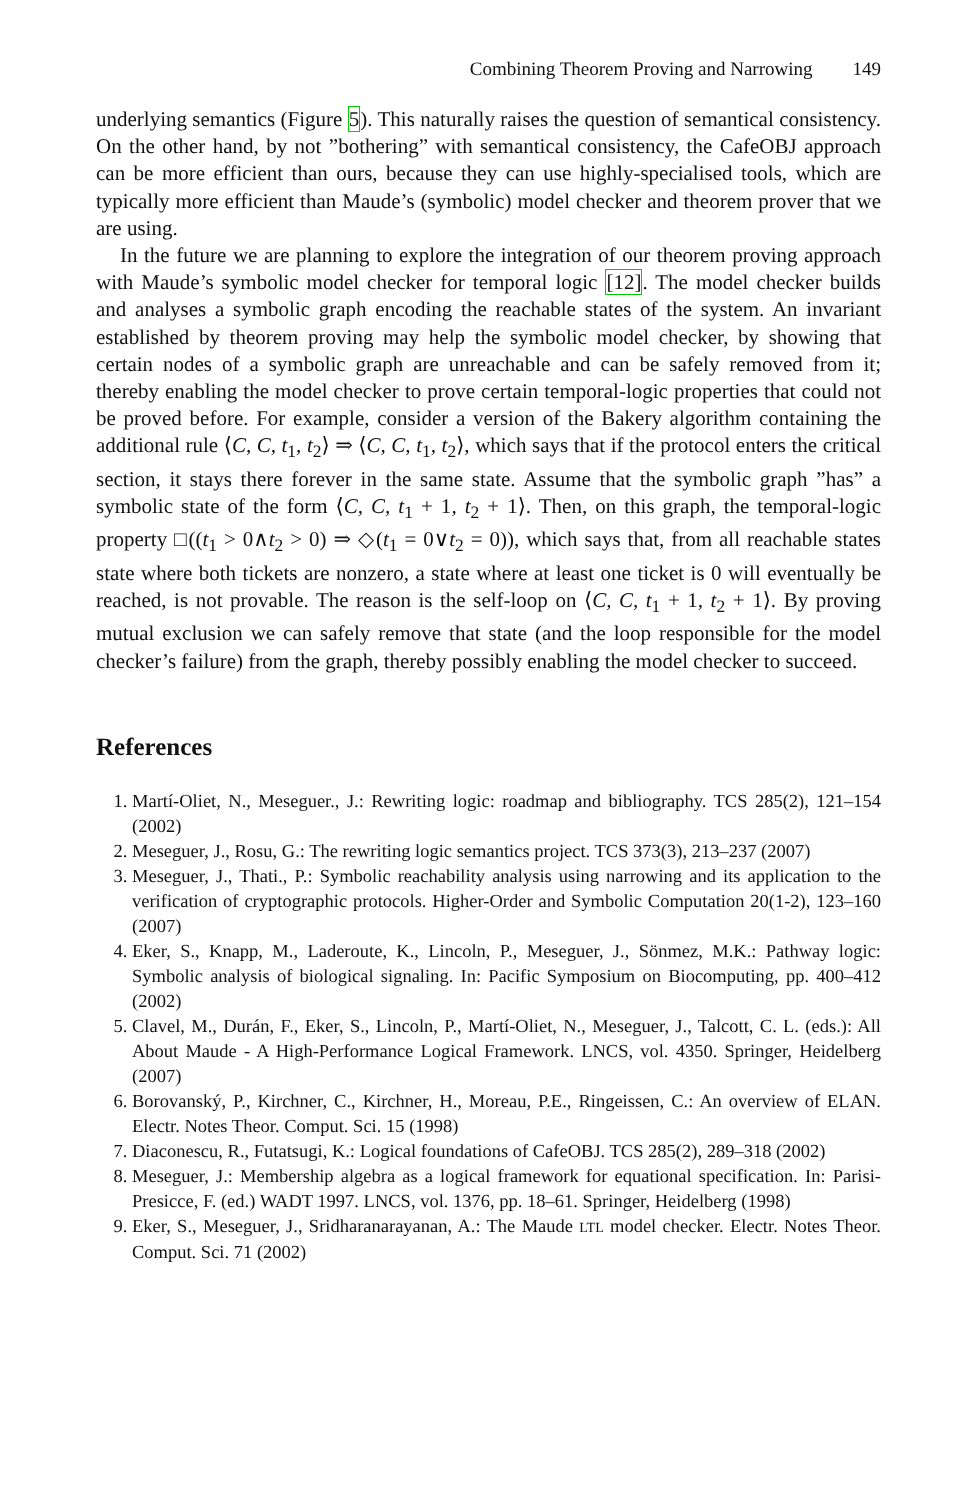Combining Theorem Proving and Narrowing 149
underlying semantics (Figure 5). This naturally raises the question of semantical consistency. On the other hand, by not ”bothering” with semantical consistency, the CafeOBJ approach can be more efficient than ours, because they can use highly-specialised tools, which are typically more efficient than Maude’s (symbolic) model checker and theorem prover that we are using.
In the future we are planning to explore the integration of our theorem proving approach with Maude’s symbolic model checker for temporal logic [12]. The model checker builds and analyses a symbolic graph encoding the reachable states of the system. An invariant established by theorem proving may help the symbolic model checker, by showing that certain nodes of a symbolic graph are unreachable and can be safely removed from it; thereby enabling the model checker to prove certain temporal-logic properties that could not be proved before. For example, consider a version of the Bakery algorithm containing the additional rule ⟨C, C, t<sub>1</sub>, t<sub>2</sub>⟩ ⇒ ⟨C, C, t<sub>1</sub>, t<sub>2</sub>⟩, which says that if the protocol enters the critical section, it stays there forever in the same state. Assume that the symbolic graph ”has” a symbolic state of the form ⟨C, C, t<sub>1</sub> + 1, t<sub>2</sub> + 1⟩. Then, on this graph, the temporal-logic property □((t<sub>1</sub> > 0∧t<sub>2</sub> > 0) ⇒ ◇(t<sub>1</sub> = 0∨t<sub>2</sub> = 0)), which says that, from all reachable states state where both tickets are nonzero, a state where at least one ticket is 0 will eventually be reached, is not provable. The reason is the self-loop on ⟨C, C, t<sub>1</sub> + 1, t<sub>2</sub> + 1⟩. By proving mutual exclusion we can safely remove that state (and the loop responsible for the model checker’s failure) from the graph, thereby possibly enabling the model checker to succeed.
References
1. Martí-Oliet, N., Meseguer., J.: Rewriting logic: roadmap and bibliography. TCS 285(2), 121–154 (2002)
2. Meseguer, J., Rosu, G.: The rewriting logic semantics project. TCS 373(3), 213–237 (2007)
3. Meseguer, J., Thati., P.: Symbolic reachability analysis using narrowing and its application to the verification of cryptographic protocols. Higher-Order and Symbolic Computation 20(1-2), 123–160 (2007)
4. Eker, S., Knapp, M., Laderoute, K., Lincoln, P., Meseguer, J., Sönmez, M.K.: Pathway logic: Symbolic analysis of biological signaling. In: Pacific Symposium on Biocomputing, pp. 400–412 (2002)
5. Clavel, M., Durán, F., Eker, S., Lincoln, P., Martí-Oliet, N., Meseguer, J., Talcott, C. L. (eds.): All About Maude - A High-Performance Logical Framework. LNCS, vol. 4350. Springer, Heidelberg (2007)
6. Borovanský, P., Kirchner, C., Kirchner, H., Moreau, P.E., Ringeissen, C.: An overview of ELAN. Electr. Notes Theor. Comput. Sci. 15 (1998)
7. Diaconescu, R., Futatsugi, K.: Logical foundations of CafeOBJ. TCS 285(2), 289–318 (2002)
8. Meseguer, J.: Membership algebra as a logical framework for equational specification. In: Parisi-Presicce, F. (ed.) WADT 1997. LNCS, vol. 1376, pp. 18–61. Springer, Heidelberg (1998)
9. Eker, S., Meseguer, J., Sridharanarayanan, A.: The Maude LTL model checker. Electr. Notes Theor. Comput. Sci. 71 (2002)